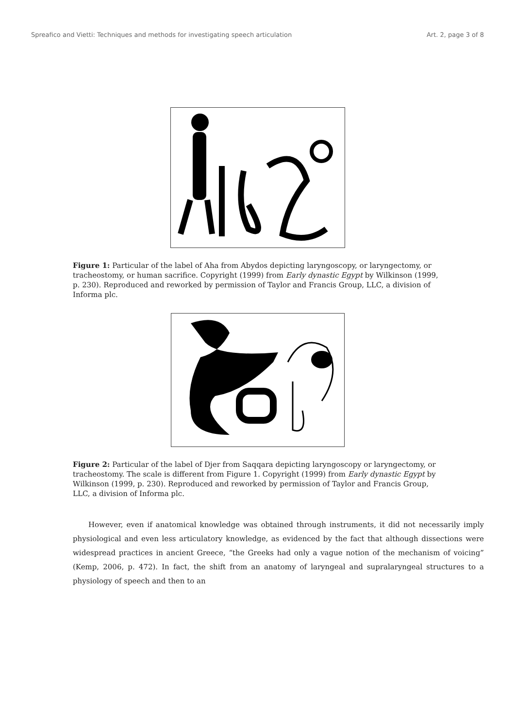Spreafico and Vietti: Techniques and methods for investigating speech articulation Art. 2, page 3 of 8
Figure 1: Particular of the label of Aha from Abydos depicting laryngoscopy, or laryngectomy, or tracheostomy, or human sacrifice. Copyright (1999) from Early dynastic Egypt by Wilkinson (1999, p. 230). Reproduced and reworked by permission of Taylor and Francis Group, LLC, a division of Informa plc.
Figure 2: Particular of the label of Djer from Saqqara depicting laryngoscopy or laryngectomy, or tracheostomy. The scale is different from Figure 1. Copyright (1999) from Early dynastic Egypt by Wilkinson (1999, p. 230). Reproduced and reworked by permission of Taylor and Francis Group, LLC, a division of Informa plc.
However, even if anatomical knowledge was obtained through instruments, it did not necessarily imply physiological and even less articulatory knowledge, as evidenced by the fact that although dissections were widespread practices in ancient Greece, “the Greeks had only a vague notion of the mechanism of voicing” (Kemp, 2006, p. 472). In fact, the shift from an anatomy of laryngeal and supralaryngeal structures to a physiology of speech and then to an